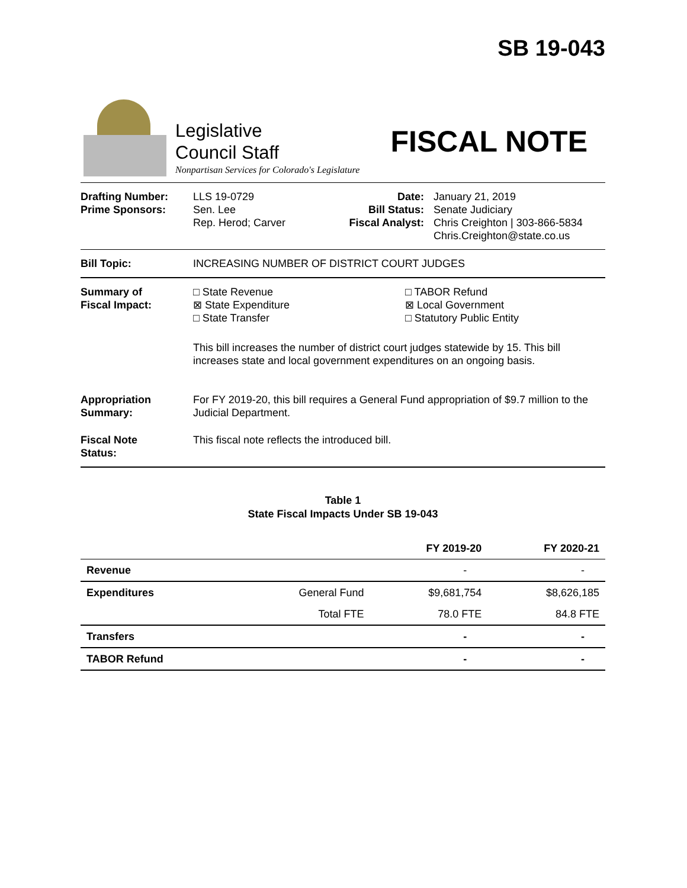SB 19-043
Legislative
Council Staff
Nonpartisan Services for Colorado's Legislature
FISCAL NOTE
Drafting Number:
Prime Sponsors:
LLS 19-0729
Sen. Lee
Rep. Herod; Carver
Date:
Bill Status:
Fiscal Analyst:
January 21, 2019
Senate Judiciary
Chris Creighton | 303-866-5834
Chris.Creighton@state.co.us
Bill Topic: INCREASING NUMBER OF DISTRICT COURT JUDGES
Summary of
Fiscal Impact:
□ State Revenue
⊠ State Expenditure
□ State Transfer
□ TABOR Refund
⊠ Local Government
□ Statutory Public Entity
This bill increases the number of district court judges statewide by 15. This bill increases state and local government expenditures on an ongoing basis.
Appropriation
Summary:
For FY 2019-20, this bill requires a General Fund appropriation of $9.7 million to the Judicial Department.
Fiscal Note
Status:
This fiscal note reflects the introduced bill.
Table 1
State Fiscal Impacts Under SB 19-043
| | | FY 2019-20 | FY 2020-21 |
| --- | --- | --- | --- |
| Revenue | | - | - |
| Expenditures | General Fund | $9,681,754 | $8,626,185 |
| | Total FTE | 78.0 FTE | 84.8 FTE |
| Transfers | | - | - |
| TABOR Refund | | - | - |